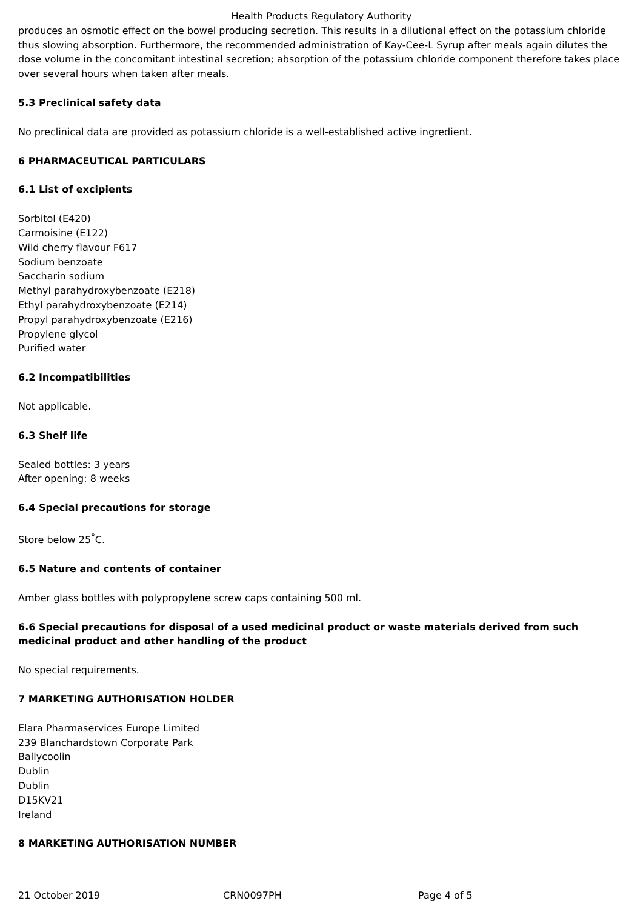Health Products Regulatory Authority
produces an osmotic effect on the bowel producing secretion. This results in a dilutional effect on the potassium chloride thus slowing absorption. Furthermore, the recommended administration of Kay-Cee-L Syrup after meals again dilutes the dose volume in the concomitant intestinal secretion; absorption of the potassium chloride component therefore takes place over several hours when taken after meals.
5.3 Preclinical safety data
No preclinical data are provided as potassium chloride is a well-established active ingredient.
6 PHARMACEUTICAL PARTICULARS
6.1 List of excipients
Sorbitol (E420)
Carmoisine (E122)
Wild cherry flavour F617
Sodium benzoate
Saccharin sodium
Methyl parahydroxybenzoate (E218)
Ethyl parahydroxybenzoate (E214)
Propyl parahydroxybenzoate (E216)
Propylene glycol
Purified water
6.2 Incompatibilities
Not applicable.
6.3 Shelf life
Sealed bottles: 3 years
After opening: 8 weeks
6.4 Special precautions for storage
Store below 25<sup>°</sup>C.
6.5 Nature and contents of container
Amber glass bottles with polypropylene screw caps containing 500 ml.
6.6 Special precautions for disposal of a used medicinal product or waste materials derived from such medicinal product and other handling of the product
No special requirements.
7 MARKETING AUTHORISATION HOLDER
Elara Pharmaservices Europe Limited
239 Blanchardstown Corporate Park
Ballycoolin
Dublin
Dublin
D15KV21
Ireland
8 MARKETING AUTHORISATION NUMBER
21 October 2019 CRN0097PH Page 4 of 5